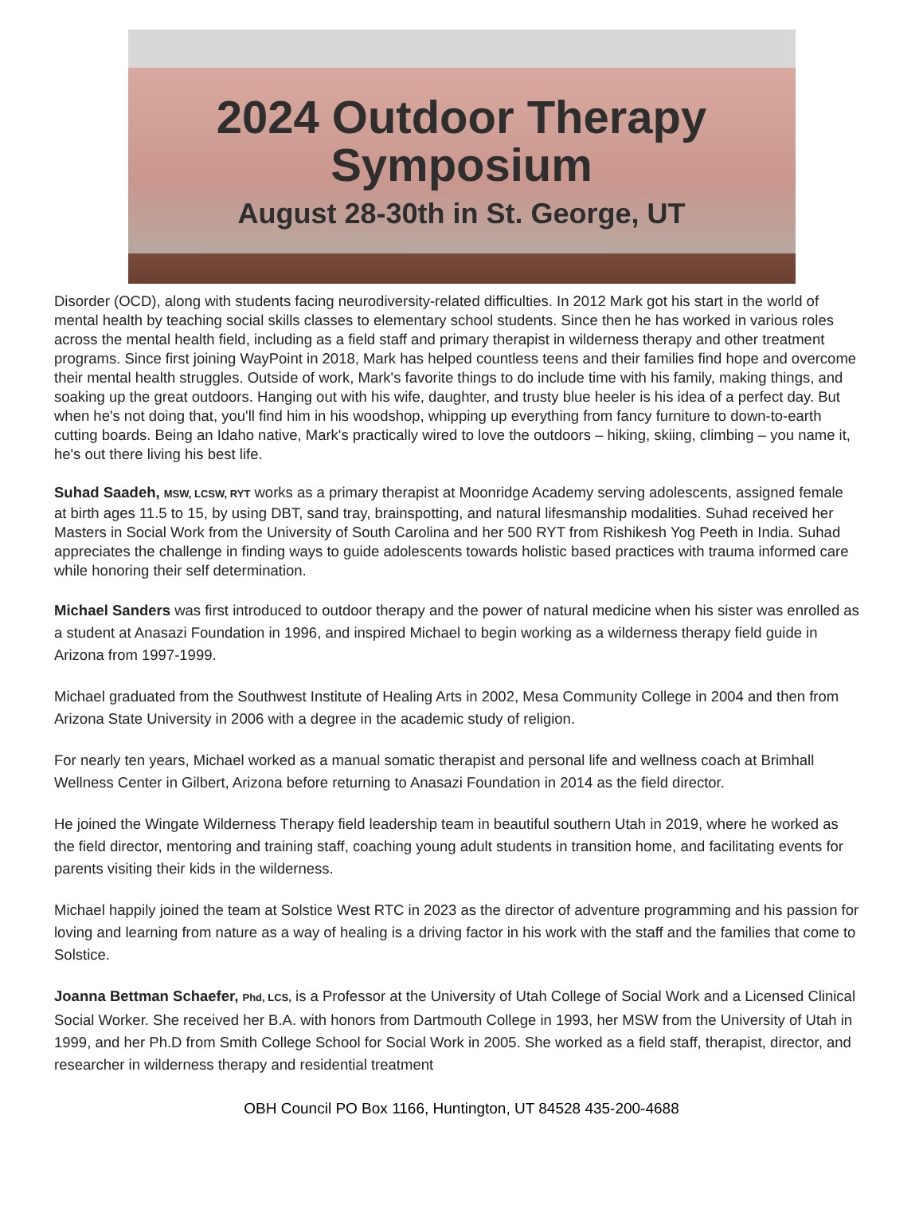2024 Outdoor Therapy
Symposium
August 28-30th in St. George, UT
Disorder (OCD), along with students facing neurodiversity-related difficulties. In 2012 Mark got his start in the world of mental health by teaching social skills classes to elementary school students. Since then he has worked in various roles across the mental health field, including as a field staff and primary therapist in wilderness therapy and other treatment programs. Since first joining WayPoint in 2018, Mark has helped countless teens and their families find hope and overcome their mental health struggles. Outside of work, Mark's favorite things to do include time with his family, making things, and soaking up the great outdoors. Hanging out with his wife, daughter, and trusty blue heeler is his idea of a perfect day. But when he's not doing that, you'll find him in his woodshop, whipping up everything from fancy furniture to down-to-earth cutting boards. Being an Idaho native, Mark's practically wired to love the outdoors – hiking, skiing, climbing – you name it, he's out there living his best life.
Suhad Saadeh, MSW, LCSW, RYT works as a primary therapist at Moonridge Academy serving adolescents, assigned female at birth ages 11.5 to 15, by using DBT, sand tray, brainspotting, and natural lifesmanship modalities. Suhad received her Masters in Social Work from the University of South Carolina and her 500 RYT from Rishikesh Yog Peeth in India. Suhad appreciates the challenge in finding ways to guide adolescents towards holistic based practices with trauma informed care while honoring their self determination.
Michael Sanders was first introduced to outdoor therapy and the power of natural medicine when his sister was enrolled as a student at Anasazi Foundation in 1996, and inspired Michael to begin working as a wilderness therapy field guide in Arizona from 1997-1999.
Michael graduated from the Southwest Institute of Healing Arts in 2002, Mesa Community College in 2004 and then from Arizona State University in 2006 with a degree in the academic study of religion.
For nearly ten years, Michael worked as a manual somatic therapist and personal life and wellness coach at Brimhall Wellness Center in Gilbert, Arizona before returning to Anasazi Foundation in 2014 as the field director.
He joined the Wingate Wilderness Therapy field leadership team in beautiful southern Utah in 2019, where he worked as the field director, mentoring and training staff, coaching young adult students in transition home, and facilitating events for parents visiting their kids in the wilderness.
Michael happily joined the team at Solstice West RTC in 2023 as the director of adventure programming and his passion for loving and learning from nature as a way of healing is a driving factor in his work with the staff and the families that come to Solstice.
Joanna Bettman Schaefer, Phd, LCS, is a Professor at the University of Utah College of Social Work and a Licensed Clinical Social Worker. She received her B.A. with honors from Dartmouth College in 1993, her MSW from the University of Utah in 1999, and her Ph.D from Smith College School for Social Work in 2005. She worked as a field staff, therapist, director, and researcher in wilderness therapy and residential treatment
OBH Council PO Box 1166, Huntington, UT 84528 435-200-4688